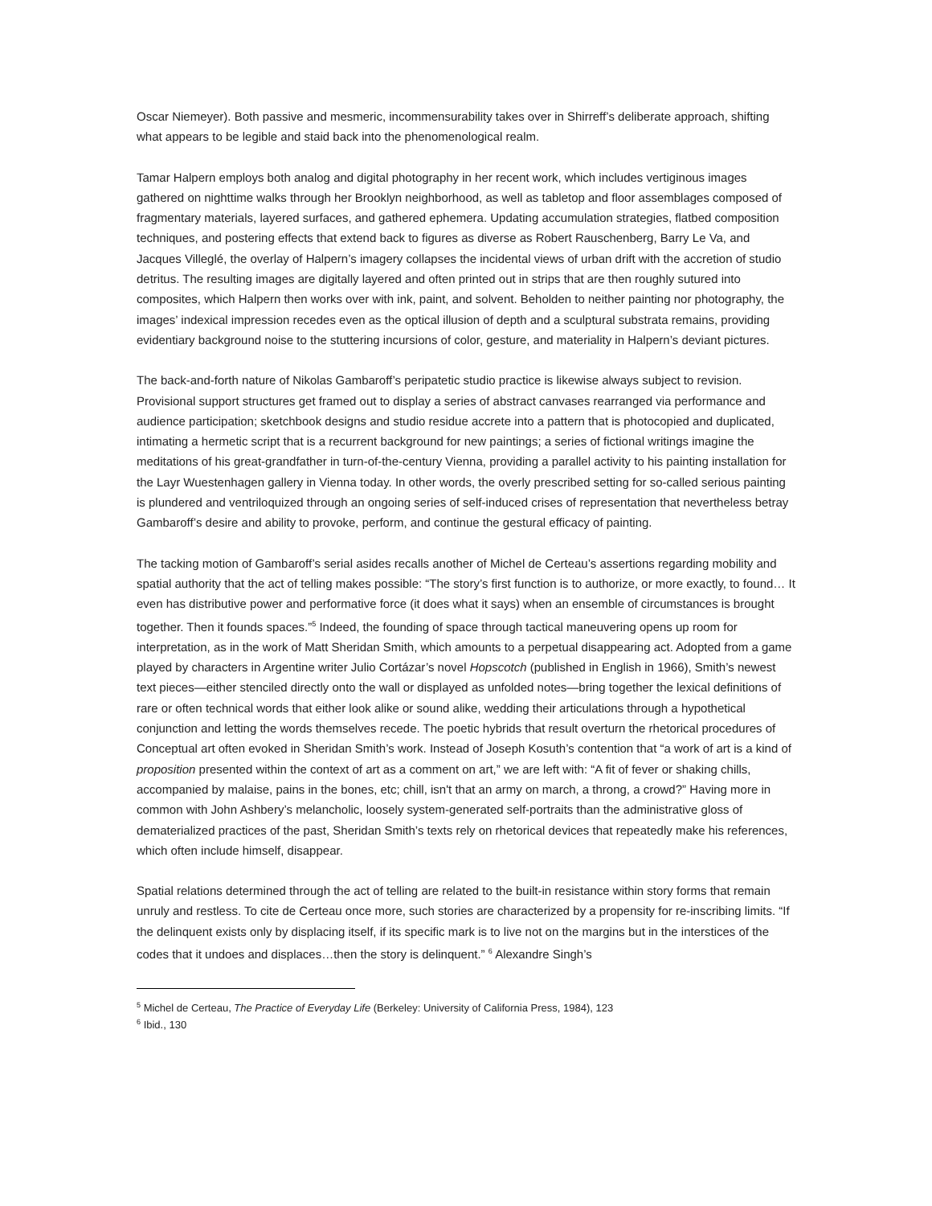Oscar Niemeyer). Both passive and mesmeric, incommensurability takes over in Shirreff’s deliberate approach, shifting what appears to be legible and staid back into the phenomenological realm.
Tamar Halpern employs both analog and digital photography in her recent work, which includes vertiginous images gathered on nighttime walks through her Brooklyn neighborhood, as well as tabletop and floor assemblages composed of fragmentary materials, layered surfaces, and gathered ephemera. Updating accumulation strategies, flatbed composition techniques, and postering effects that extend back to figures as diverse as Robert Rauschenberg, Barry Le Va, and Jacques Villeglé, the overlay of Halpern’s imagery collapses the incidental views of urban drift with the accretion of studio detritus. The resulting images are digitally layered and often printed out in strips that are then roughly sutured into composites, which Halpern then works over with ink, paint, and solvent. Beholden to neither painting nor photography, the images’ indexical impression recedes even as the optical illusion of depth and a sculptural substrata remains, providing evidentiary background noise to the stuttering incursions of color, gesture, and materiality in Halpern’s deviant pictures.
The back-and-forth nature of Nikolas Gambaroff’s peripatetic studio practice is likewise always subject to revision. Provisional support structures get framed out to display a series of abstract canvases rearranged via performance and audience participation; sketchbook designs and studio residue accrete into a pattern that is photocopied and duplicated, intimating a hermetic script that is a recurrent background for new paintings; a series of fictional writings imagine the meditations of his great-grandfather in turn-of-the-century Vienna, providing a parallel activity to his painting installation for the Layr Wuestenhagen gallery in Vienna today. In other words, the overly prescribed setting for so-called serious painting is plundered and ventriloquized through an ongoing series of self-induced crises of representation that nevertheless betray Gambaroff’s desire and ability to provoke, perform, and continue the gestural efficacy of painting.
The tacking motion of Gambaroff’s serial asides recalls another of Michel de Certeau’s assertions regarding mobility and spatial authority that the act of telling makes possible: “The story’s first function is to authorize, or more exactly, to found… It even has distributive power and performative force (it does what it says) when an ensemble of circumstances is brought together. Then it founds spaces.”<sup>5</sup> Indeed, the founding of space through tactical maneuvering opens up room for interpretation, as in the work of Matt Sheridan Smith, which amounts to a perpetual disappearing act. Adopted from a game played by characters in Argentine writer Julio Cortázar’s novel Hopscotch (published in English in 1966), Smith’s newest text pieces—either stenciled directly onto the wall or displayed as unfolded notes—bring together the lexical definitions of rare or often technical words that either look alike or sound alike, wedding their articulations through a hypothetical conjunction and letting the words themselves recede. The poetic hybrids that result overturn the rhetorical procedures of Conceptual art often evoked in Sheridan Smith’s work. Instead of Joseph Kosuth’s contention that “a work of art is a kind of proposition presented within the context of art as a comment on art,” we are left with: “A fit of fever or shaking chills, accompanied by malaise, pains in the bones, etc; chill, isn't that an army on march, a throng, a crowd?” Having more in common with John Ashbery’s melancholic, loosely system-generated self-portraits than the administrative gloss of dematerialized practices of the past, Sheridan Smith’s texts rely on rhetorical devices that repeatedly make his references, which often include himself, disappear.
Spatial relations determined through the act of telling are related to the built-in resistance within story forms that remain unruly and restless. To cite de Certeau once more, such stories are characterized by a propensity for re-inscribing limits. “If the delinquent exists only by displacing itself, if its specific mark is to live not on the margins but in the interstices of the codes that it undoes and displaces…then the story is delinquent.” <sup>6</sup> Alexandre Singh’s
<sup>5</sup> Michel de Certeau, The Practice of Everyday Life (Berkeley: University of California Press, 1984), 123
<sup>6</sup> Ibid., 130